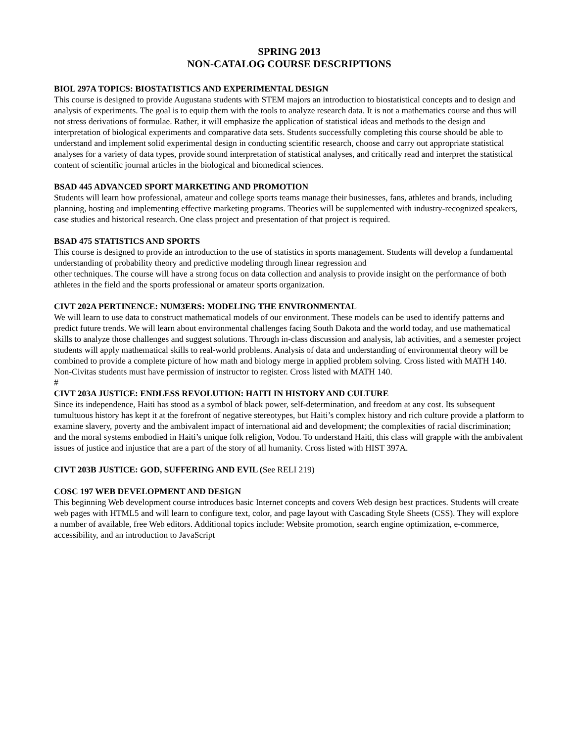SPRING 2013
NON-CATALOG COURSE DESCRIPTIONS
BIOL 297A TOPICS: BIOSTATISTICS AND EXPERIMENTAL DESIGN
This course is designed to provide Augustana students with STEM majors an introduction to biostatistical concepts and to design and analysis of experiments. The goal is to equip them with the tools to analyze research data. It is not a mathematics course and thus will not stress derivations of formulae. Rather, it will emphasize the application of statistical ideas and methods to the design and interpretation of biological experiments and comparative data sets. Students successfully completing this course should be able to understand and implement solid experimental design in conducting scientific research, choose and carry out appropriate statistical analyses for a variety of data types, provide sound interpretation of statistical analyses, and critically read and interpret the statistical content of scientific journal articles in the biological and biomedical sciences.
BSAD 445 ADVANCED SPORT MARKETING AND PROMOTION
Students will learn how professional, amateur and college sports teams manage their businesses, fans, athletes and brands, including planning, hosting and implementing effective marketing programs. Theories will be supplemented with industry-recognized speakers, case studies and historical research. One class project and presentation of that project is required.
BSAD 475 STATISTICS AND SPORTS
This course is designed to provide an introduction to the use of statistics in sports management. Students will develop a fundamental understanding of probability theory and predictive modeling through linear regression and
other techniques. The course will have a strong focus on data collection and analysis to provide insight on the performance of both athletes in the field and the sports professional or amateur sports organization.
CIVT 202A PERTINENCE: NUM3ERS: MODELING THE ENVIRONMENTAL
We will learn to use data to construct mathematical models of our environment. These models can be used to identify patterns and predict future trends. We will learn about environmental challenges facing South Dakota and the world today, and use mathematical skills to analyze those challenges and suggest solutions. Through in-class discussion and analysis, lab activities, and a semester project students will apply mathematical skills to real-world problems. Analysis of data and understanding of environmental theory will be combined to provide a complete picture of how math and biology merge in applied problem solving. Cross listed with MATH 140. Non-Civitas students must have permission of instructor to register. Cross listed with MATH 140.
#
CIVT 203A JUSTICE: ENDLESS REVOLUTION: HAITI IN HISTORY AND CULTURE
Since its independence, Haiti has stood as a symbol of black power, self-determination, and freedom at any cost. Its subsequent tumultuous history has kept it at the forefront of negative stereotypes, but Haiti’s complex history and rich culture provide a platform to examine slavery, poverty and the ambivalent impact of international aid and development; the complexities of racial discrimination; and the moral systems embodied in Haiti’s unique folk religion, Vodou. To understand Haiti, this class will grapple with the ambivalent issues of justice and injustice that are a part of the story of all humanity. Cross listed with HIST 397A.
CIVT 203B JUSTICE: GOD, SUFFERING AND EVIL (See RELI 219)
COSC 197 WEB DEVELOPMENT AND DESIGN
This beginning Web development course introduces basic Internet concepts and covers Web design best practices. Students will create web pages with HTML5 and will learn to configure text, color, and page layout with Cascading Style Sheets (CSS). They will explore a number of available, free Web editors. Additional topics include: Website promotion, search engine optimization, e-commerce, accessibility, and an introduction to JavaScript